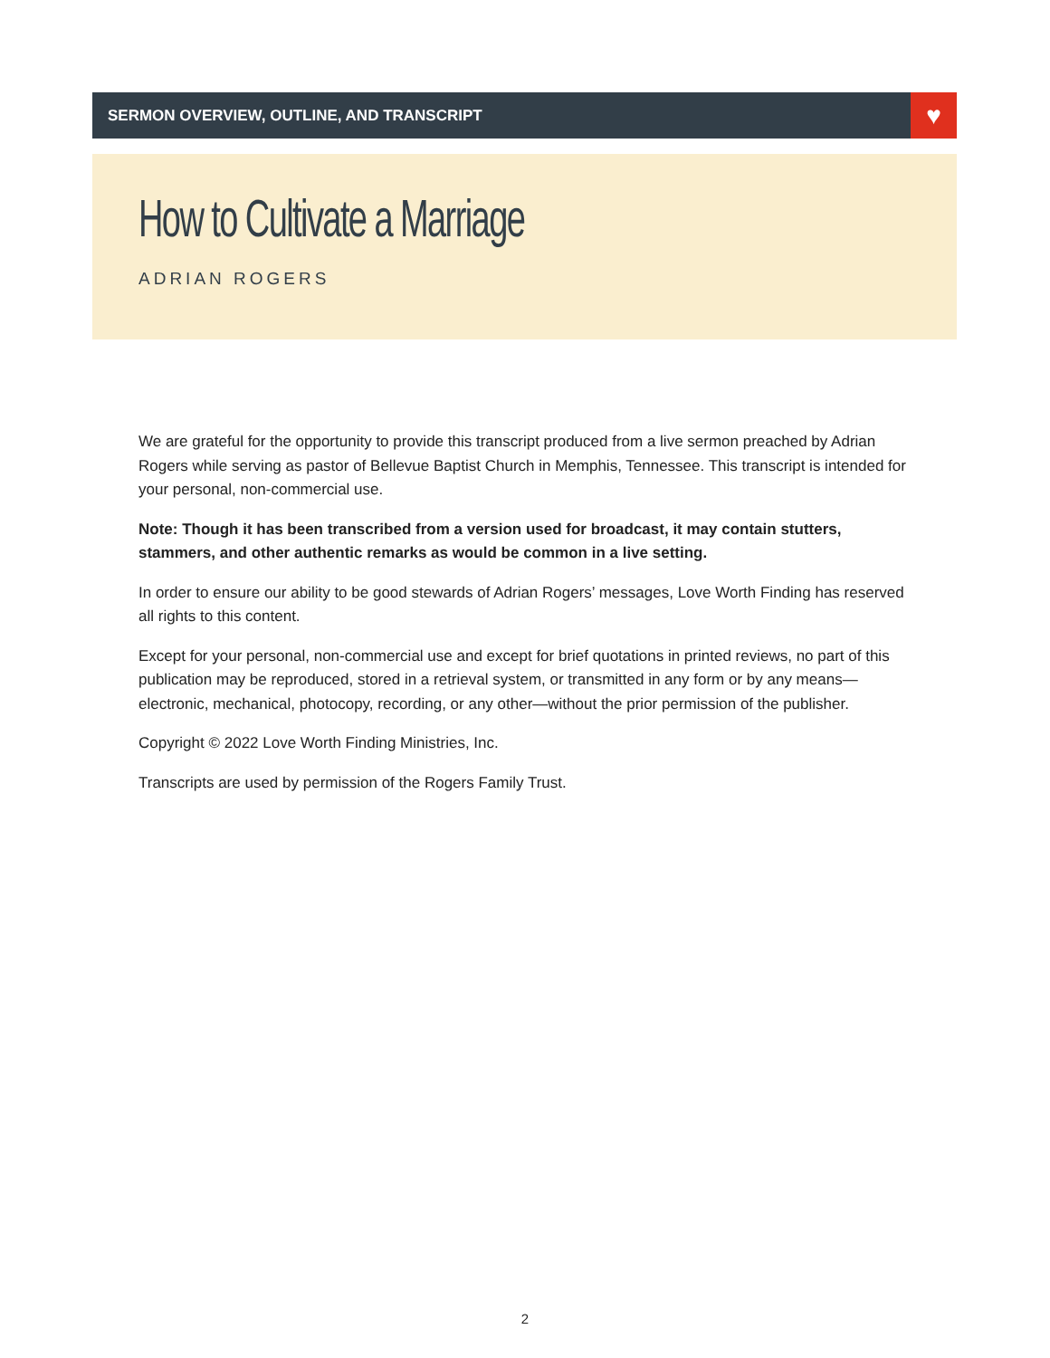SERMON OVERVIEW, OUTLINE, AND TRANSCRIPT
♥
How to Cultivate a Marriage
ADRIAN ROGERS
We are grateful for the opportunity to provide this transcript produced from a live sermon preached by Adrian Rogers while serving as pastor of Bellevue Baptist Church in Memphis, Tennessee. This transcript is intended for your personal, non-commercial use.
Note: Though it has been transcribed from a version used for broadcast, it may contain stutters, stammers, and other authentic remarks as would be common in a live setting.
In order to ensure our ability to be good stewards of Adrian Rogers’ messages, Love Worth Finding has reserved all rights to this content.
Except for your personal, non-commercial use and except for brief quotations in printed reviews, no part of this publication may be reproduced, stored in a retrieval system, or transmitted in any form or by any means—electronic, mechanical, photocopy, recording, or any other—without the prior permission of the publisher.
Copyright © 2022 Love Worth Finding Ministries, Inc.
Transcripts are used by permission of the Rogers Family Trust.
2